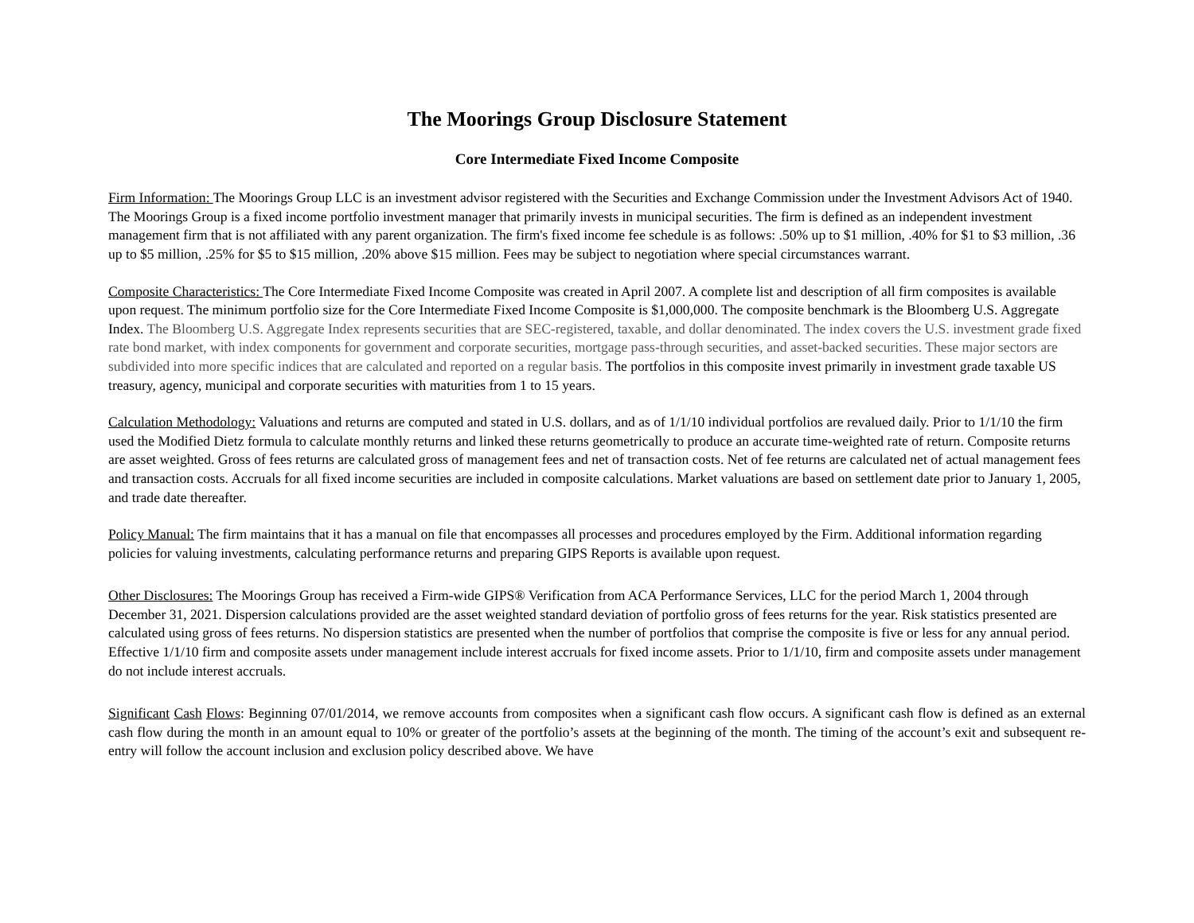The Moorings Group Disclosure Statement
Core Intermediate Fixed Income Composite
Firm Information: The Moorings Group LLC is an investment advisor registered with the Securities and Exchange Commission under the Investment Advisors Act of 1940. The Moorings Group is a fixed income portfolio investment manager that primarily invests in municipal securities. The firm is defined as an independent investment management firm that is not affiliated with any parent organization. The firm's fixed income fee schedule is as follows: .50% up to $1 million, .40% for $1 to $3 million, .36 up to $5 million, .25% for $5 to $15 million, .20% above $15 million. Fees may be subject to negotiation where special circumstances warrant.
Composite Characteristics: The Core Intermediate Fixed Income Composite was created in April 2007. A complete list and description of all firm composites is available upon request. The minimum portfolio size for the Core Intermediate Fixed Income Composite is $1,000,000. The composite benchmark is the Bloomberg U.S. Aggregate Index. The Bloomberg U.S. Aggregate Index represents securities that are SEC-registered, taxable, and dollar denominated. The index covers the U.S. investment grade fixed rate bond market, with index components for government and corporate securities, mortgage pass-through securities, and asset-backed securities. These major sectors are subdivided into more specific indices that are calculated and reported on a regular basis. The portfolios in this composite invest primarily in investment grade taxable US treasury, agency, municipal and corporate securities with maturities from 1 to 15 years.
Calculation Methodology: Valuations and returns are computed and stated in U.S. dollars, and as of 1/1/10 individual portfolios are revalued daily. Prior to 1/1/10 the firm used the Modified Dietz formula to calculate monthly returns and linked these returns geometrically to produce an accurate time-weighted rate of return. Composite returns are asset weighted. Gross of fees returns are calculated gross of management fees and net of transaction costs. Net of fee returns are calculated net of actual management fees and transaction costs. Accruals for all fixed income securities are included in composite calculations. Market valuations are based on settlement date prior to January 1, 2005, and trade date thereafter.
Policy Manual: The firm maintains that it has a manual on file that encompasses all processes and procedures employed by the Firm. Additional information regarding policies for valuing investments, calculating performance returns and preparing GIPS Reports is available upon request.
Other Disclosures: The Moorings Group has received a Firm-wide GIPS® Verification from ACA Performance Services, LLC for the period March 1, 2004 through December 31, 2021. Dispersion calculations provided are the asset weighted standard deviation of portfolio gross of fees returns for the year. Risk statistics presented are calculated using gross of fees returns. No dispersion statistics are presented when the number of portfolios that comprise the composite is five or less for any annual period. Effective 1/1/10 firm and composite assets under management include interest accruals for fixed income assets. Prior to 1/1/10, firm and composite assets under management do not include interest accruals.
Significant Cash Flows: Beginning 07/01/2014, we remove accounts from composites when a significant cash flow occurs. A significant cash flow is defined as an external cash flow during the month in an amount equal to 10% or greater of the portfolio’s assets at the beginning of the month. The timing of the account’s exit and subsequent re-entry will follow the account inclusion and exclusion policy described above. We have